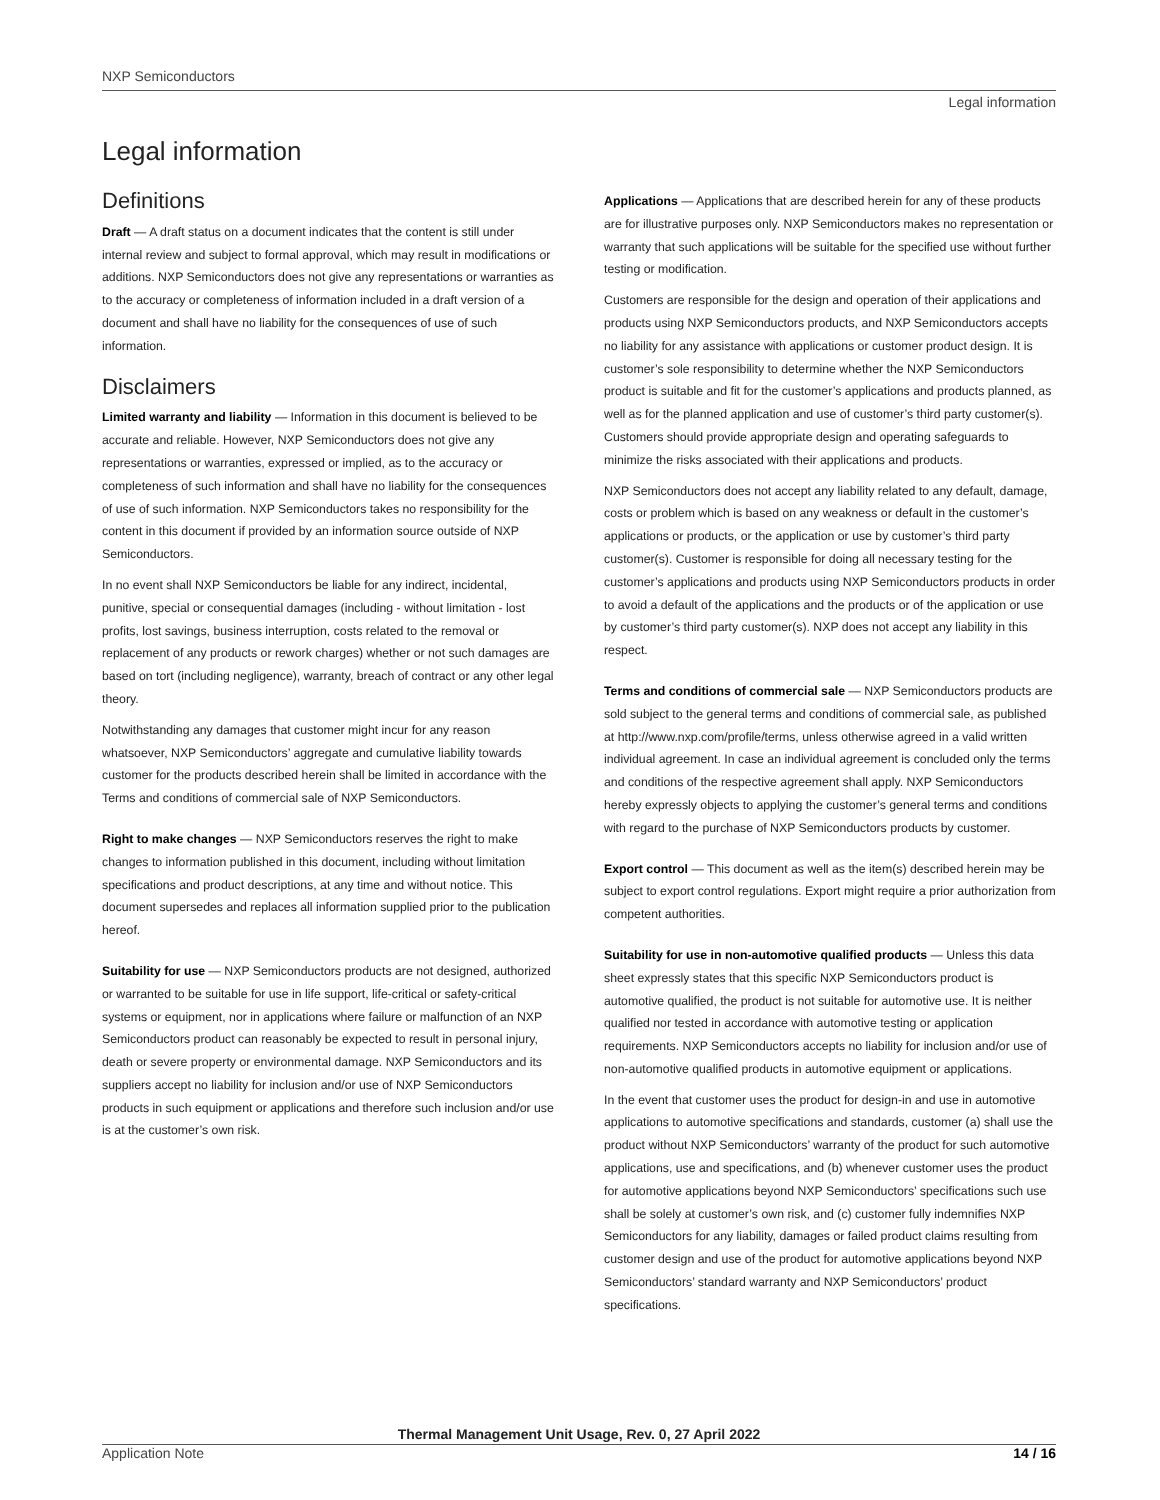NXP Semiconductors
Legal information
Legal information
Definitions
Draft — A draft status on a document indicates that the content is still under internal review and subject to formal approval, which may result in modifications or additions. NXP Semiconductors does not give any representations or warranties as to the accuracy or completeness of information included in a draft version of a document and shall have no liability for the consequences of use of such information.
Disclaimers
Limited warranty and liability — Information in this document is believed to be accurate and reliable. However, NXP Semiconductors does not give any representations or warranties, expressed or implied, as to the accuracy or completeness of such information and shall have no liability for the consequences of use of such information. NXP Semiconductors takes no responsibility for the content in this document if provided by an information source outside of NXP Semiconductors.
In no event shall NXP Semiconductors be liable for any indirect, incidental, punitive, special or consequential damages (including - without limitation - lost profits, lost savings, business interruption, costs related to the removal or replacement of any products or rework charges) whether or not such damages are based on tort (including negligence), warranty, breach of contract or any other legal theory.
Notwithstanding any damages that customer might incur for any reason whatsoever, NXP Semiconductors’ aggregate and cumulative liability towards customer for the products described herein shall be limited in accordance with the Terms and conditions of commercial sale of NXP Semiconductors.
Right to make changes — NXP Semiconductors reserves the right to make changes to information published in this document, including without limitation specifications and product descriptions, at any time and without notice. This document supersedes and replaces all information supplied prior to the publication hereof.
Suitability for use — NXP Semiconductors products are not designed, authorized or warranted to be suitable for use in life support, life-critical or safety-critical systems or equipment, nor in applications where failure or malfunction of an NXP Semiconductors product can reasonably be expected to result in personal injury, death or severe property or environmental damage. NXP Semiconductors and its suppliers accept no liability for inclusion and/or use of NXP Semiconductors products in such equipment or applications and therefore such inclusion and/or use is at the customer’s own risk.
Applications — Applications that are described herein for any of these products are for illustrative purposes only. NXP Semiconductors makes no representation or warranty that such applications will be suitable for the specified use without further testing or modification.
Customers are responsible for the design and operation of their applications and products using NXP Semiconductors products, and NXP Semiconductors accepts no liability for any assistance with applications or customer product design. It is customer’s sole responsibility to determine whether the NXP Semiconductors product is suitable and fit for the customer’s applications and products planned, as well as for the planned application and use of customer’s third party customer(s). Customers should provide appropriate design and operating safeguards to minimize the risks associated with their applications and products.
NXP Semiconductors does not accept any liability related to any default, damage, costs or problem which is based on any weakness or default in the customer’s applications or products, or the application or use by customer’s third party customer(s). Customer is responsible for doing all necessary testing for the customer’s applications and products using NXP Semiconductors products in order to avoid a default of the applications and the products or of the application or use by customer’s third party customer(s). NXP does not accept any liability in this respect.
Terms and conditions of commercial sale — NXP Semiconductors products are sold subject to the general terms and conditions of commercial sale, as published at http://www.nxp.com/profile/terms, unless otherwise agreed in a valid written individual agreement. In case an individual agreement is concluded only the terms and conditions of the respective agreement shall apply. NXP Semiconductors hereby expressly objects to applying the customer’s general terms and conditions with regard to the purchase of NXP Semiconductors products by customer.
Export control — This document as well as the item(s) described herein may be subject to export control regulations. Export might require a prior authorization from competent authorities.
Suitability for use in non-automotive qualified products — Unless this data sheet expressly states that this specific NXP Semiconductors product is automotive qualified, the product is not suitable for automotive use. It is neither qualified nor tested in accordance with automotive testing or application requirements. NXP Semiconductors accepts no liability for inclusion and/or use of non-automotive qualified products in automotive equipment or applications.
In the event that customer uses the product for design-in and use in automotive applications to automotive specifications and standards, customer (a) shall use the product without NXP Semiconductors’ warranty of the product for such automotive applications, use and specifications, and (b) whenever customer uses the product for automotive applications beyond NXP Semiconductors’ specifications such use shall be solely at customer’s own risk, and (c) customer fully indemnifies NXP Semiconductors for any liability, damages or failed product claims resulting from customer design and use of the product for automotive applications beyond NXP Semiconductors’ standard warranty and NXP Semiconductors’ product specifications.
Thermal Management Unit Usage, Rev. 0, 27 April 2022
Application Note 14 / 16